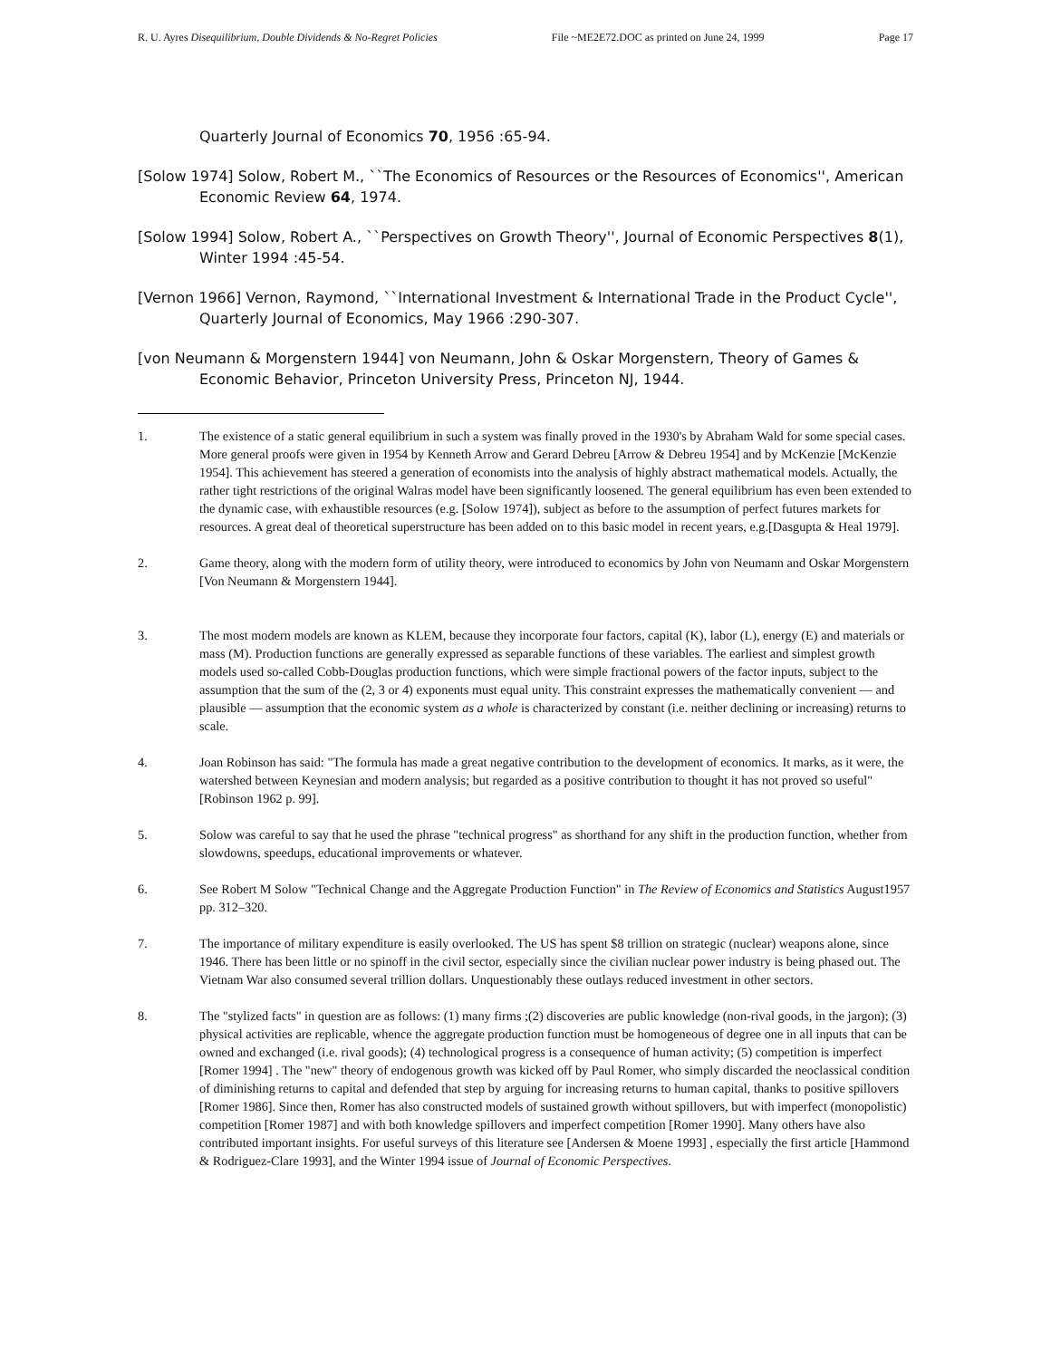R. U. Ayres Disequilibrium, Double Dividends & No-Regret Policies File ~ME2E72.DOC as printed on June 24, 1999 Page 17
Quarterly Journal of Economics 70, 1956 :65-94.
[Solow 1974] Solow, Robert M., ``The Economics of Resources or the Resources of Economics'', American Economic Review 64, 1974.
[Solow 1994] Solow, Robert A., ``Perspectives on Growth Theory'', Journal of Economic Perspectives 8(1), Winter 1994 :45-54.
[Vernon 1966] Vernon, Raymond, ``International Investment & International Trade in the Product Cycle'', Quarterly Journal of Economics, May 1966 :290-307.
[von Neumann & Morgenstern 1944] von Neumann, John & Oskar Morgenstern, Theory of Games & Economic Behavior, Princeton University Press, Princeton NJ, 1944.
1. The existence of a static general equilibrium in such a system was finally proved in the 1930's by Abraham Wald for some special cases. More general proofs were given in 1954 by Kenneth Arrow and Gerard Debreu [Arrow & Debreu 1954] and by McKenzie [McKenzie 1954]. This achievement has steered a generation of economists into the analysis of highly abstract mathematical models. Actually, the rather tight restrictions of the original Walras model have been significantly loosened. The general equilibrium has even been extended to the dynamic case, with exhaustible resources (e.g. [Solow 1974]), subject as before to the assumption of perfect futures markets for resources. A great deal of theoretical superstructure has been added on to this basic model in recent years, e.g.[Dasgupta & Heal 1979].
2. Game theory, along with the modern form of utility theory, were introduced to economics by John von Neumann and Oskar Morgenstern [Von Neumann & Morgenstern 1944].
3. The most modern models are known as KLEM, because they incorporate four factors, capital (K), labor (L), energy (E) and materials or mass (M). Production functions are generally expressed as separable functions of these variables. The earliest and simplest growth models used so-called Cobb-Douglas production functions, which were simple fractional powers of the factor inputs, subject to the assumption that the sum of the (2, 3 or 4) exponents must equal unity. This constraint expresses the mathematically convenient — and plausible — assumption that the economic system as a whole is characterized by constant (i.e. neither declining or increasing) returns to scale.
4. Joan Robinson has said: "The formula has made a great negative contribution to the development of economics. It marks, as it were, the watershed between Keynesian and modern analysis; but regarded as a positive contribution to thought it has not proved so useful" [Robinson 1962 p. 99].
5. Solow was careful to say that he used the phrase "technical progress" as shorthand for any shift in the production function, whether from slowdowns, speedups, educational improvements or whatever.
6. See Robert M Solow "Technical Change and the Aggregate Production Function" in The Review of Economics and Statistics August1957 pp. 312–320.
7. The importance of military expenditure is easily overlooked. The US has spent $8 trillion on strategic (nuclear) weapons alone, since 1946. There has been little or no spinoff in the civil sector, especially since the civilian nuclear power industry is being phased out. The Vietnam War also consumed several trillion dollars. Unquestionably these outlays reduced investment in other sectors.
8. The "stylized facts" in question are as follows: (1) many firms ;(2) discoveries are public knowledge (non-rival goods, in the jargon); (3) physical activities are replicable, whence the aggregate production function must be homogeneous of degree one in all inputs that can be owned and exchanged (i.e. rival goods); (4) technological progress is a consequence of human activity; (5) competition is imperfect [Romer 1994] . The "new" theory of endogenous growth was kicked off by Paul Romer, who simply discarded the neoclassical condition of diminishing returns to capital and defended that step by arguing for increasing returns to human capital, thanks to positive spillovers [Romer 1986]. Since then, Romer has also constructed models of sustained growth without spillovers, but with imperfect (monopolistic) competition [Romer 1987] and with both knowledge spillovers and imperfect competition [Romer 1990]. Many others have also contributed important insights. For useful surveys of this literature see [Andersen & Moene 1993] , especially the first article [Hammond & Rodriguez-Clare 1993], and the Winter 1994 issue of Journal of Economic Perspectives.